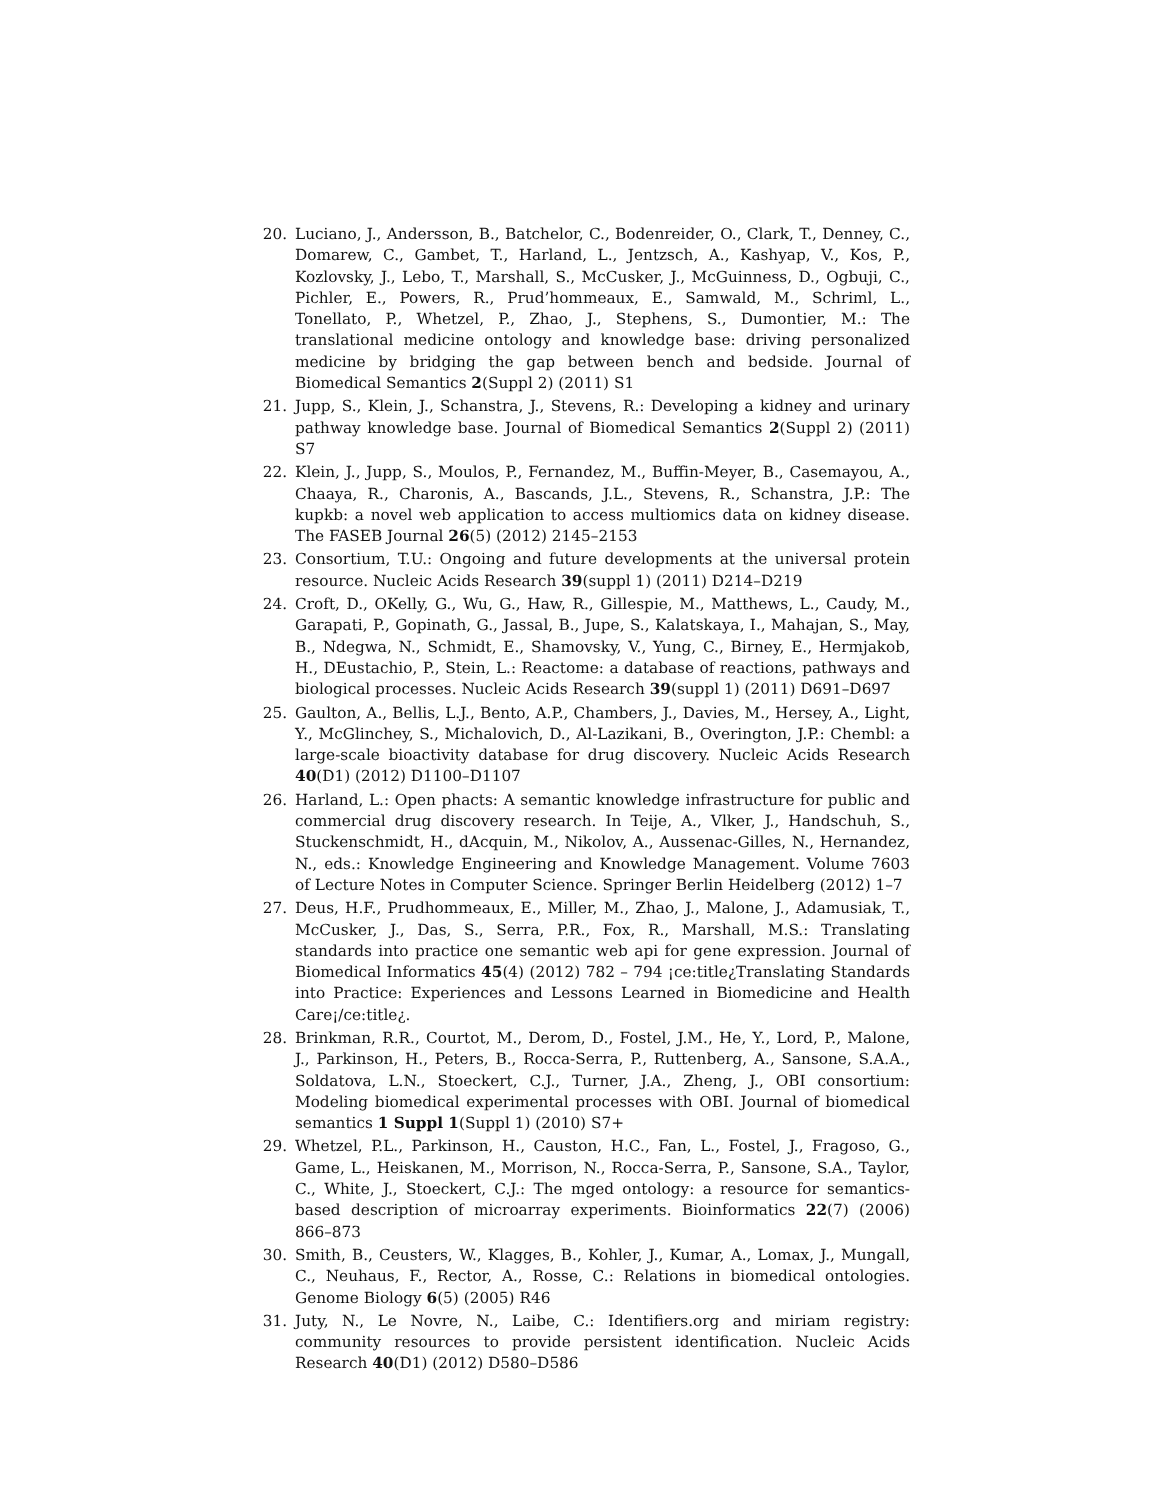20. Luciano, J., Andersson, B., Batchelor, C., Bodenreider, O., Clark, T., Denney, C., Domarew, C., Gambet, T., Harland, L., Jentzsch, A., Kashyap, V., Kos, P., Kozlovsky, J., Lebo, T., Marshall, S., McCusker, J., McGuinness, D., Ogbuji, C., Pichler, E., Powers, R., Prud’hommeaux, E., Samwald, M., Schriml, L., Tonellato, P., Whetzel, P., Zhao, J., Stephens, S., Dumontier, M.: The translational medicine ontology and knowledge base: driving personalized medicine by bridging the gap between bench and bedside. Journal of Biomedical Semantics 2(Suppl 2) (2011) S1
21. Jupp, S., Klein, J., Schanstra, J., Stevens, R.: Developing a kidney and urinary pathway knowledge base. Journal of Biomedical Semantics 2(Suppl 2) (2011) S7
22. Klein, J., Jupp, S., Moulos, P., Fernandez, M., Buffin-Meyer, B., Casemayou, A., Chaaya, R., Charonis, A., Bascands, J.L., Stevens, R., Schanstra, J.P.: The kupkb: a novel web application to access multiomics data on kidney disease. The FASEB Journal 26(5) (2012) 2145–2153
23. Consortium, T.U.: Ongoing and future developments at the universal protein resource. Nucleic Acids Research 39(suppl 1) (2011) D214–D219
24. Croft, D., OKelly, G., Wu, G., Haw, R., Gillespie, M., Matthews, L., Caudy, M., Garapati, P., Gopinath, G., Jassal, B., Jupe, S., Kalatskaya, I., Mahajan, S., May, B., Ndegwa, N., Schmidt, E., Shamovsky, V., Yung, C., Birney, E., Hermjakob, H., DEustachio, P., Stein, L.: Reactome: a database of reactions, pathways and biological processes. Nucleic Acids Research 39(suppl 1) (2011) D691–D697
25. Gaulton, A., Bellis, L.J., Bento, A.P., Chambers, J., Davies, M., Hersey, A., Light, Y., McGlinchey, S., Michalovich, D., Al-Lazikani, B., Overington, J.P.: Chembl: a large-scale bioactivity database for drug discovery. Nucleic Acids Research 40(D1) (2012) D1100–D1107
26. Harland, L.: Open phacts: A semantic knowledge infrastructure for public and commercial drug discovery research. In Teije, A., Vlker, J., Handschuh, S., Stuckenschmidt, H., dAcquin, M., Nikolov, A., Aussenac-Gilles, N., Hernandez, N., eds.: Knowledge Engineering and Knowledge Management. Volume 7603 of Lecture Notes in Computer Science. Springer Berlin Heidelberg (2012) 1–7
27. Deus, H.F., Prudhommeaux, E., Miller, M., Zhao, J., Malone, J., Adamusiak, T., McCusker, J., Das, S., Serra, P.R., Fox, R., Marshall, M.S.: Translating standards into practice one semantic web api for gene expression. Journal of Biomedical Informatics 45(4) (2012) 782 – 794 ¡ce:title¿Translating Standards into Practice: Experiences and Lessons Learned in Biomedicine and Health Care¡/ce:title¿.
28. Brinkman, R.R., Courtot, M., Derom, D., Fostel, J.M., He, Y., Lord, P., Malone, J., Parkinson, H., Peters, B., Rocca-Serra, P., Ruttenberg, A., Sansone, S.A.A., Soldatova, L.N., Stoeckert, C.J., Turner, J.A., Zheng, J., OBI consortium: Modeling biomedical experimental processes with OBI. Journal of biomedical semantics 1 Suppl 1(Suppl 1) (2010) S7+
29. Whetzel, P.L., Parkinson, H., Causton, H.C., Fan, L., Fostel, J., Fragoso, G., Game, L., Heiskanen, M., Morrison, N., Rocca-Serra, P., Sansone, S.A., Taylor, C., White, J., Stoeckert, C.J.: The mged ontology: a resource for semantics-based description of microarray experiments. Bioinformatics 22(7) (2006) 866–873
30. Smith, B., Ceusters, W., Klagges, B., Kohler, J., Kumar, A., Lomax, J., Mungall, C., Neuhaus, F., Rector, A., Rosse, C.: Relations in biomedical ontologies. Genome Biology 6(5) (2005) R46
31. Juty, N., Le Novre, N., Laibe, C.: Identifiers.org and miriam registry: community resources to provide persistent identification. Nucleic Acids Research 40(D1) (2012) D580–D586